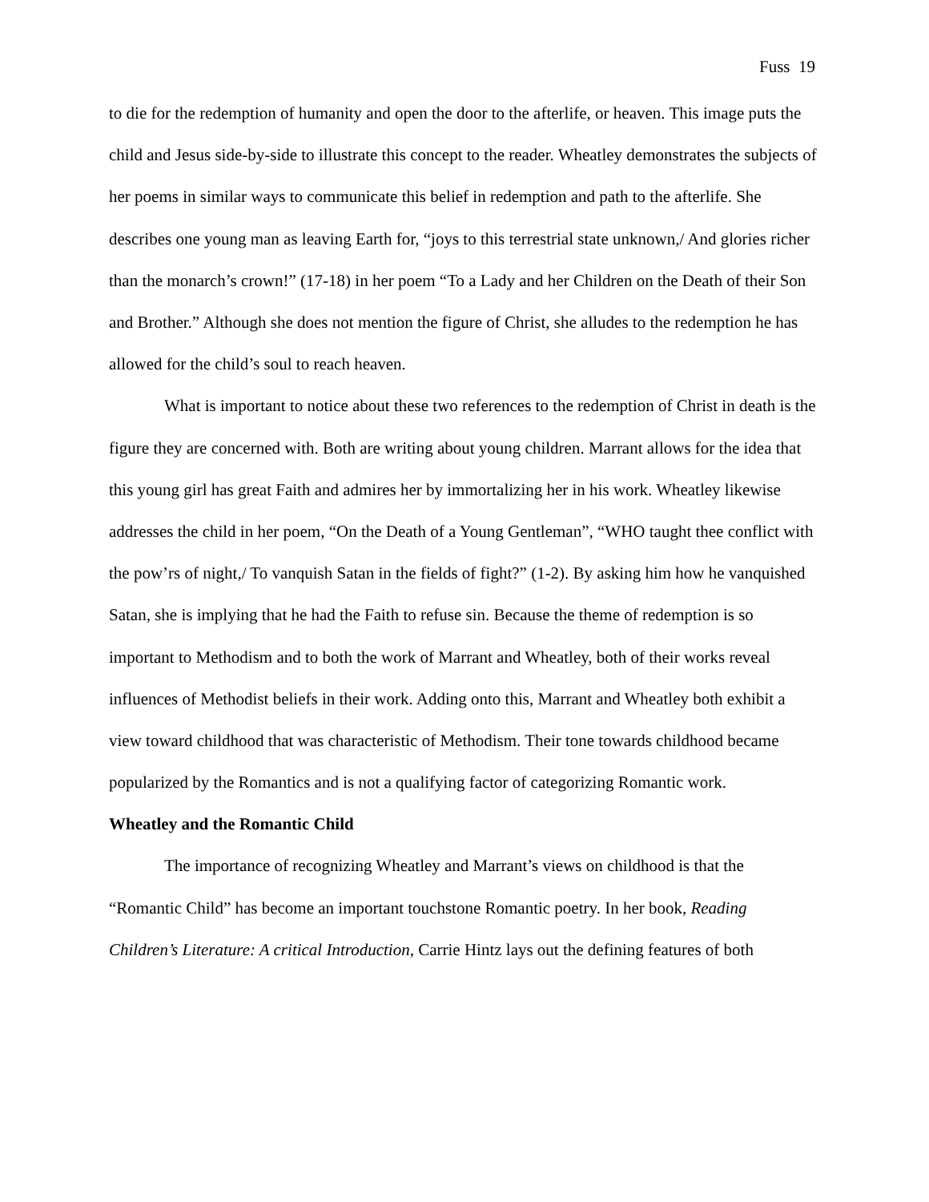Fuss 19
to die for the redemption of humanity and open the door to the afterlife, or heaven. This image puts the child and Jesus side-by-side to illustrate this concept to the reader. Wheatley demonstrates the subjects of her poems in similar ways to communicate this belief in redemption and path to the afterlife. She describes one young man as leaving Earth for, “joys to this terrestrial state unknown,/ And glories richer than the monarch’s crown!” (17-18) in her poem “To a Lady and her Children on the Death of their Son and Brother.” Although she does not mention the figure of Christ, she alludes to the redemption he has allowed for the child’s soul to reach heaven.
What is important to notice about these two references to the redemption of Christ in death is the figure they are concerned with. Both are writing about young children. Marrant allows for the idea that this young girl has great Faith and admires her by immortalizing her in his work. Wheatley likewise addresses the child in her poem, “On the Death of a Young Gentleman”, “WHO taught thee conflict with the pow’rs of night,/ To vanquish Satan in the fields of fight?” (1-2). By asking him how he vanquished Satan, she is implying that he had the Faith to refuse sin. Because the theme of redemption is so important to Methodism and to both the work of Marrant and Wheatley, both of their works reveal influences of Methodist beliefs in their work. Adding onto this, Marrant and Wheatley both exhibit a view toward childhood that was characteristic of Methodism. Their tone towards childhood became popularized by the Romantics and is not a qualifying factor of categorizing Romantic work.
Wheatley and the Romantic Child
The importance of recognizing Wheatley and Marrant’s views on childhood is that the “Romantic Child” has become an important touchstone Romantic poetry. In her book, Reading Children’s Literature: A critical Introduction, Carrie Hintz lays out the defining features of both